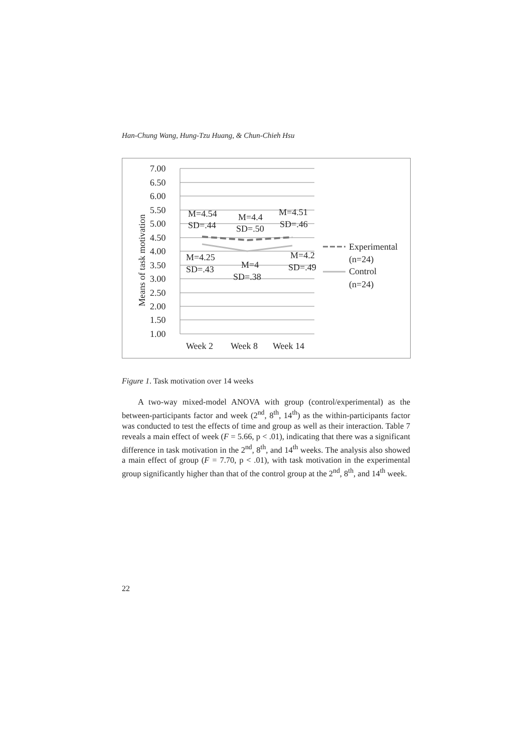Han-Chung Wang, Hung-Tzu Huang, & Chun-Chieh Hsu
7.00
6.50
6.00
5.50
5.00
4.50
4.00
3.50
3.00
2.50
2.00
1.50
1.00
Means of task motivation
M=4.54
SD=.44
M=4.4
SD=.50
M=4.51
SD=.46
M=4.25
SD=.43
M=4
SD=.38
M=4.2
SD=.49
Week 2
Week 8
Week 14
Experimental
(n=24)
Control
(n=24)
Figure 1. Task motivation over 14 weeks
A two-way mixed-model ANOVA with group (control/experimental) as the between-participants factor and week (2<sup>nd</sup>, 8<sup>th</sup>, 14<sup>th</sup>) as the within-participants factor was conducted to test the effects of time and group as well as their interaction. Table 7 reveals a main effect of week (F = 5.66, p < .01), indicating that there was a significant difference in task motivation in the 2<sup>nd</sup>, 8<sup>th</sup>, and 14<sup>th</sup> weeks. The analysis also showed a main effect of group (F = 7.70, p < .01), with task motivation in the experimental group significantly higher than that of the control group at the 2<sup>nd</sup>, 8<sup>th</sup>, and 14<sup>th</sup> week.
22